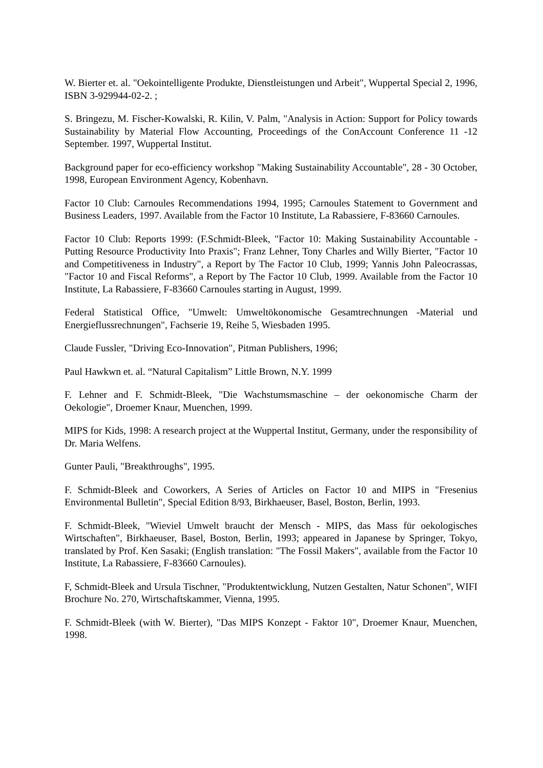W. Bierter et. al. "Oekointelligente Produkte, Dienstleistungen und Arbeit", Wuppertal Special 2, 1996, ISBN 3-929944-02-2. ;
S. Bringezu, M. Fischer-Kowalski, R. Kilin, V. Palm, "Analysis in Action: Support for Policy towards Sustainability by Material Flow Accounting, Proceedings of the ConAccount Conference 11 -12 September. 1997, Wuppertal Institut.
Background paper for eco-efficiency workshop "Making Sustainability Accountable", 28 - 30 October, 1998, European Environment Agency, Kobenhavn.
Factor 10 Club: Carnoules Recommendations 1994, 1995; Carnoules Statement to Government and Business Leaders, 1997. Available from the Factor 10 Institute, La Rabassiere, F-83660 Carnoules.
Factor 10 Club: Reports 1999: (F.Schmidt-Bleek, "Factor 10: Making Sustainability Accountable - Putting Resource Productivity Into Praxis"; Franz Lehner, Tony Charles and Willy Bierter, "Factor 10 and Competitiveness in Industry", a Report by The Factor 10 Club, 1999; Yannis John Paleocrassas, "Factor 10 and Fiscal Reforms", a Report by The Factor 10 Club, 1999. Available from the Factor 10 Institute, La Rabassiere, F-83660 Carnoules starting in August, 1999.
Federal Statistical Office, "Umwelt: Umweltökonomische Gesamtrechnungen -Material und Energieflussrechnungen", Fachserie 19, Reihe 5, Wiesbaden 1995.
Claude Fussler, "Driving Eco-Innovation", Pitman Publishers, 1996;
Paul Hawkwn et. al. “Natural Capitalism” Little Brown, N.Y. 1999
F. Lehner and F. Schmidt-Bleek, "Die Wachstumsmaschine – der oekonomische Charm der Oekologie", Droemer Knaur, Muenchen, 1999.
MIPS for Kids, 1998: A research project at the Wuppertal Institut, Germany, under the responsibility of Dr. Maria Welfens.
Gunter Pauli, "Breakthroughs", 1995.
F. Schmidt-Bleek and Coworkers, A Series of Articles on Factor 10 and MIPS in "Fresenius Environmental Bulletin", Special Edition 8/93, Birkhaeuser, Basel, Boston, Berlin, 1993.
F. Schmidt-Bleek, "Wieviel Umwelt braucht der Mensch - MIPS, das Mass für oekologisches Wirtschaften", Birkhaeuser, Basel, Boston, Berlin, 1993; appeared in Japanese by Springer, Tokyo, translated by Prof. Ken Sasaki; (English translation: "The Fossil Makers", available from the Factor 10 Institute, La Rabassiere, F-83660 Carnoules).
F, Schmidt-Bleek and Ursula Tischner, "Produktentwicklung, Nutzen Gestalten, Natur Schonen", WIFI Brochure No. 270, Wirtschaftskammer, Vienna, 1995.
F. Schmidt-Bleek (with W. Bierter), "Das MIPS Konzept - Faktor 10", Droemer Knaur, Muenchen, 1998.